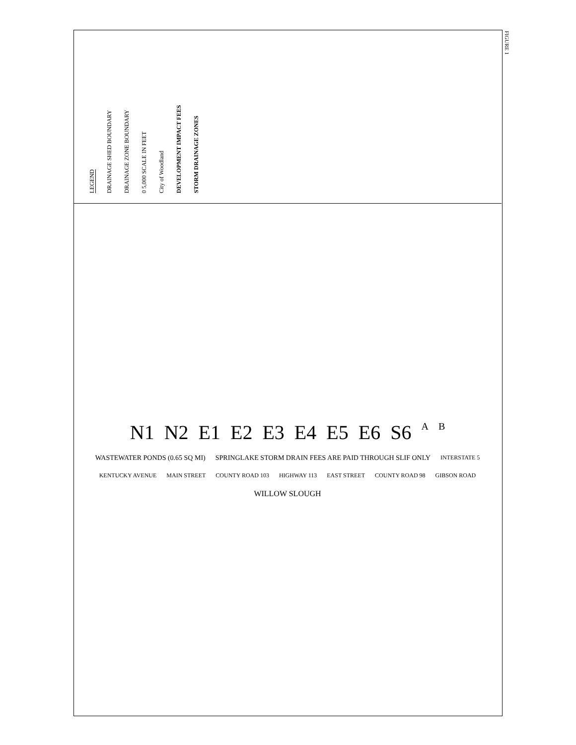LEGEND
DRAINAGE SHED BOUNDARY
DRAINAGE ZONE BOUNDARY
0 5,000 SCALE IN FEET
City of Woodland
DEVELOPMENT IMPACT FEES
STORM DRAINAGE ZONES
N1 N2 E1 E2 E3 E4 E5 E6 S6 A B WASTEWATER PONDS (0.65 SQ MI) SPRINGLAKE STORM DRAIN FEES ARE PAID THROUGH SLIF ONLY INTERSTATE 5 KENTUCKY AVENUE MAIN STREET COUNTY ROAD 103 HIGHWAY 113 EAST STREET COUNTY ROAD 98 GIBSON ROAD WILLOW SLOUGH
FIGURE 1